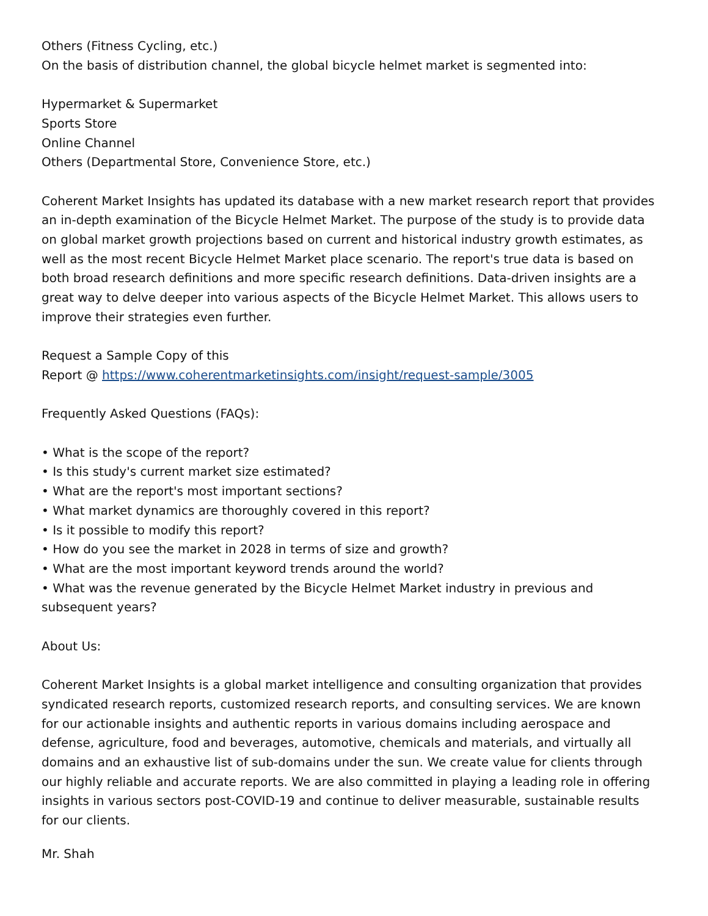Others (Fitness Cycling, etc.)
On the basis of distribution channel, the global bicycle helmet market is segmented into:
Hypermarket & Supermarket
Sports Store
Online Channel
Others (Departmental Store, Convenience Store, etc.)
Coherent Market Insights has updated its database with a new market research report that provides an in-depth examination of the Bicycle Helmet Market. The purpose of the study is to provide data on global market growth projections based on current and historical industry growth estimates, as well as the most recent Bicycle Helmet Market place scenario. The report's true data is based on both broad research definitions and more specific research definitions. Data-driven insights are a great way to delve deeper into various aspects of the Bicycle Helmet Market. This allows users to improve their strategies even further.
Request a Sample Copy of this
Report @ https://www.coherentmarketinsights.com/insight/request-sample/3005
Frequently Asked Questions (FAQs):
• What is the scope of the report?
• Is this study's current market size estimated?
• What are the report's most important sections?
• What market dynamics are thoroughly covered in this report?
• Is it possible to modify this report?
• How do you see the market in 2028 in terms of size and growth?
• What are the most important keyword trends around the world?
• What was the revenue generated by the Bicycle Helmet Market industry in previous and subsequent years?
About Us:
Coherent Market Insights is a global market intelligence and consulting organization that provides syndicated research reports, customized research reports, and consulting services. We are known for our actionable insights and authentic reports in various domains including aerospace and defense, agriculture, food and beverages, automotive, chemicals and materials, and virtually all domains and an exhaustive list of sub-domains under the sun. We create value for clients through our highly reliable and accurate reports. We are also committed in playing a leading role in offering insights in various sectors post-COVID-19 and continue to deliver measurable, sustainable results for our clients.
Mr. Shah